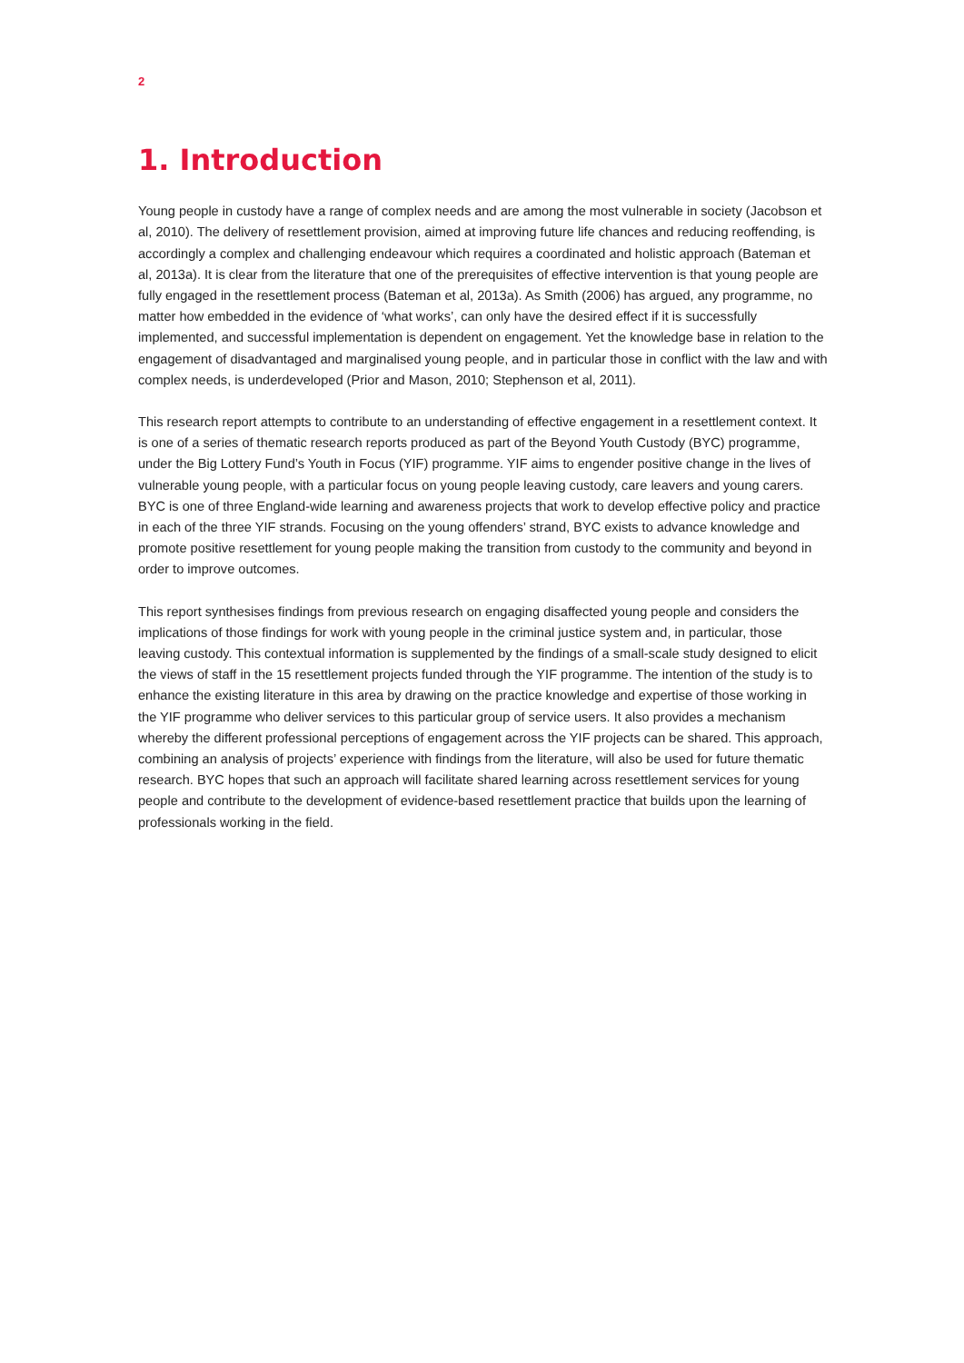2
1. Introduction
Young people in custody have a range of complex needs and are among the most vulnerable in society (Jacobson et al, 2010). The delivery of resettlement provision, aimed at improving future life chances and reducing reoffending, is accordingly a complex and challenging endeavour which requires a coordinated and holistic approach (Bateman et al, 2013a). It is clear from the literature that one of the prerequisites of effective intervention is that young people are fully engaged in the resettlement process (Bateman et al, 2013a). As Smith (2006) has argued, any programme, no matter how embedded in the evidence of ‘what works’, can only have the desired effect if it is successfully implemented, and successful implementation is dependent on engagement. Yet the knowledge base in relation to the engagement of disadvantaged and marginalised young people, and in particular those in conflict with the law and with complex needs, is underdeveloped (Prior and Mason, 2010; Stephenson et al, 2011).
This research report attempts to contribute to an understanding of effective engagement in a resettlement context. It is one of a series of thematic research reports produced as part of the Beyond Youth Custody (BYC) programme, under the Big Lottery Fund’s Youth in Focus (YIF) programme. YIF aims to engender positive change in the lives of vulnerable young people, with a particular focus on young people leaving custody, care leavers and young carers. BYC is one of three England-wide learning and awareness projects that work to develop effective policy and practice in each of the three YIF strands. Focusing on the young offenders’ strand, BYC exists to advance knowledge and promote positive resettlement for young people making the transition from custody to the community and beyond in order to improve outcomes.
This report synthesises findings from previous research on engaging disaffected young people and considers the implications of those findings for work with young people in the criminal justice system and, in particular, those leaving custody. This contextual information is supplemented by the findings of a small-scale study designed to elicit the views of staff in the 15 resettlement projects funded through the YIF programme. The intention of the study is to enhance the existing literature in this area by drawing on the practice knowledge and expertise of those working in the YIF programme who deliver services to this particular group of service users. It also provides a mechanism whereby the different professional perceptions of engagement across the YIF projects can be shared. This approach, combining an analysis of projects’ experience with findings from the literature, will also be used for future thematic research. BYC hopes that such an approach will facilitate shared learning across resettlement services for young people and contribute to the development of evidence-based resettlement practice that builds upon the learning of professionals working in the field.